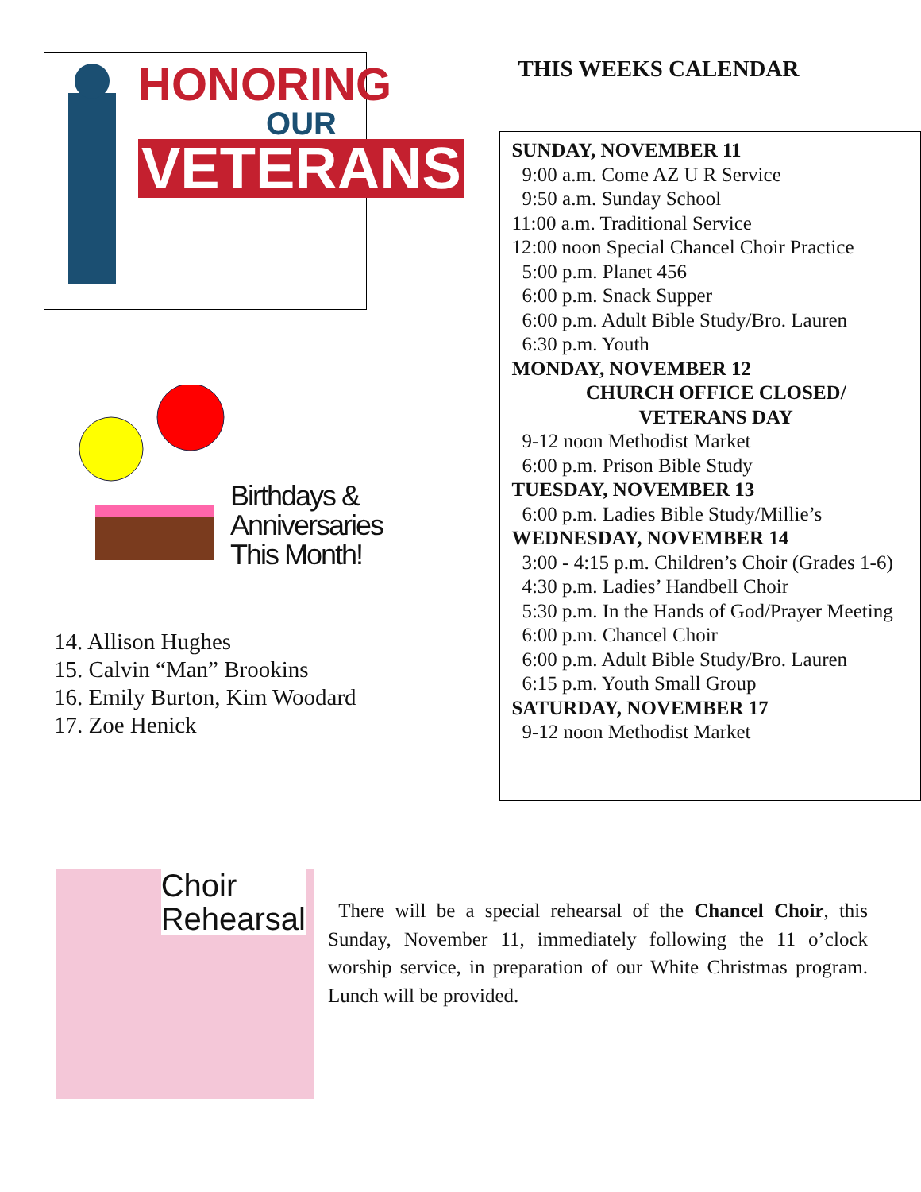HONORING
OUR
VETERANS
Birthdays &
Anniversaries
This Month!
14. Allison Hughes
15. Calvin “Man” Brookins
16. Emily Burton, Kim Woodard
17. Zoe Henick
THIS WEEKS CALENDAR
SUNDAY, NOVEMBER 11
9:00 a.m. Come AZ U R Service
9:50 a.m. Sunday School
11:00 a.m. Traditional Service
12:00 noon Special Chancel Choir Practice
5:00 p.m. Planet 456
6:00 p.m. Snack Supper
6:00 p.m. Adult Bible Study/Bro. Lauren
6:30 p.m. Youth
MONDAY, NOVEMBER 12
CHURCH OFFICE CLOSED/
VETERANS DAY
9-12 noon Methodist Market
6:00 p.m. Prison Bible Study
TUESDAY, NOVEMBER 13
6:00 p.m. Ladies Bible Study/Millie’s
WEDNESDAY, NOVEMBER 14
3:00 - 4:15 p.m. Children’s Choir (Grades 1-6)
4:30 p.m. Ladies’ Handbell Choir
5:30 p.m. In the Hands of God/Prayer Meeting
6:00 p.m. Chancel Choir
6:00 p.m. Adult Bible Study/Bro. Lauren
6:15 p.m. Youth Small Group
SATURDAY, NOVEMBER 17
9-12 noon Methodist Market
Choir
Rehearsal
There will be a special rehearsal of the Chancel Choir, this Sunday, November 11, immediately following the 11 o’clock worship service, in preparation of our White Christmas program. Lunch will be provided.